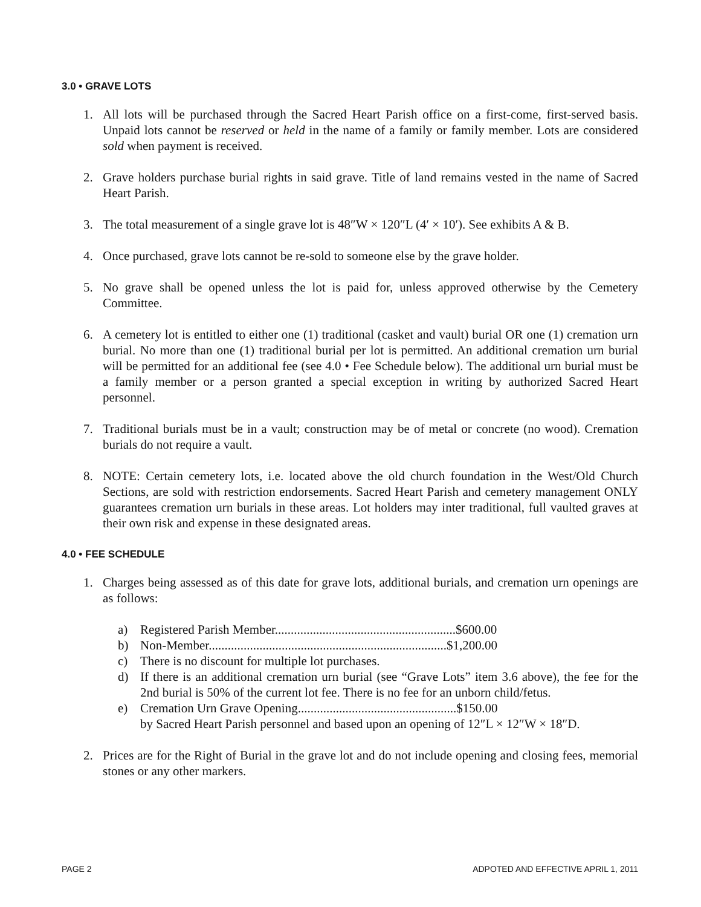3.0 • GRAVE LOTS
1. All lots will be purchased through the Sacred Heart Parish office on a first-come, first-served basis. Unpaid lots cannot be reserved or held in the name of a family or family member. Lots are considered sold when payment is received.
2. Grave holders purchase burial rights in said grave. Title of land remains vested in the name of Sacred Heart Parish.
3. The total measurement of a single grave lot is 48″W × 120″L (4′ × 10′). See exhibits A & B.
4. Once purchased, grave lots cannot be re-sold to someone else by the grave holder.
5. No grave shall be opened unless the lot is paid for, unless approved otherwise by the Cemetery Committee.
6. A cemetery lot is entitled to either one (1) traditional (casket and vault) burial OR one (1) cremation urn burial. No more than one (1) traditional burial per lot is permitted. An additional cremation urn burial will be permitted for an additional fee (see 4.0 • Fee Schedule below). The additional urn burial must be a family member or a person granted a special exception in writing by authorized Sacred Heart personnel.
7. Traditional burials must be in a vault; construction may be of metal or concrete (no wood). Cremation burials do not require a vault.
8. NOTE: Certain cemetery lots, i.e. located above the old church foundation in the West/Old Church Sections, are sold with restriction endorsements. Sacred Heart Parish and cemetery management ONLY guarantees cremation urn burials in these areas. Lot holders may inter traditional, full vaulted graves at their own risk and expense in these designated areas.
4.0 • FEE SCHEDULE
1. Charges being assessed as of this date for grave lots, additional burials, and cremation urn openings are as follows:
a) Registered Parish Member.........................................................$600.00
b) Non-Member...........................................................................$1,200.00
c) There is no discount for multiple lot purchases.
d) If there is an additional cremation urn burial (see “Grave Lots” item 3.6 above), the fee for the 2nd burial is 50% of the current lot fee. There is no fee for an unborn child/fetus.
e) Cremation Urn Grave Opening..................................................$150.00
by Sacred Heart Parish personnel and based upon an opening of 12″L × 12″W × 18″D.
2. Prices are for the Right of Burial in the grave lot and do not include opening and closing fees, memorial stones or any other markers.
PAGE 2 ADPOTED AND EFFECTIVE APRIL 1, 2011